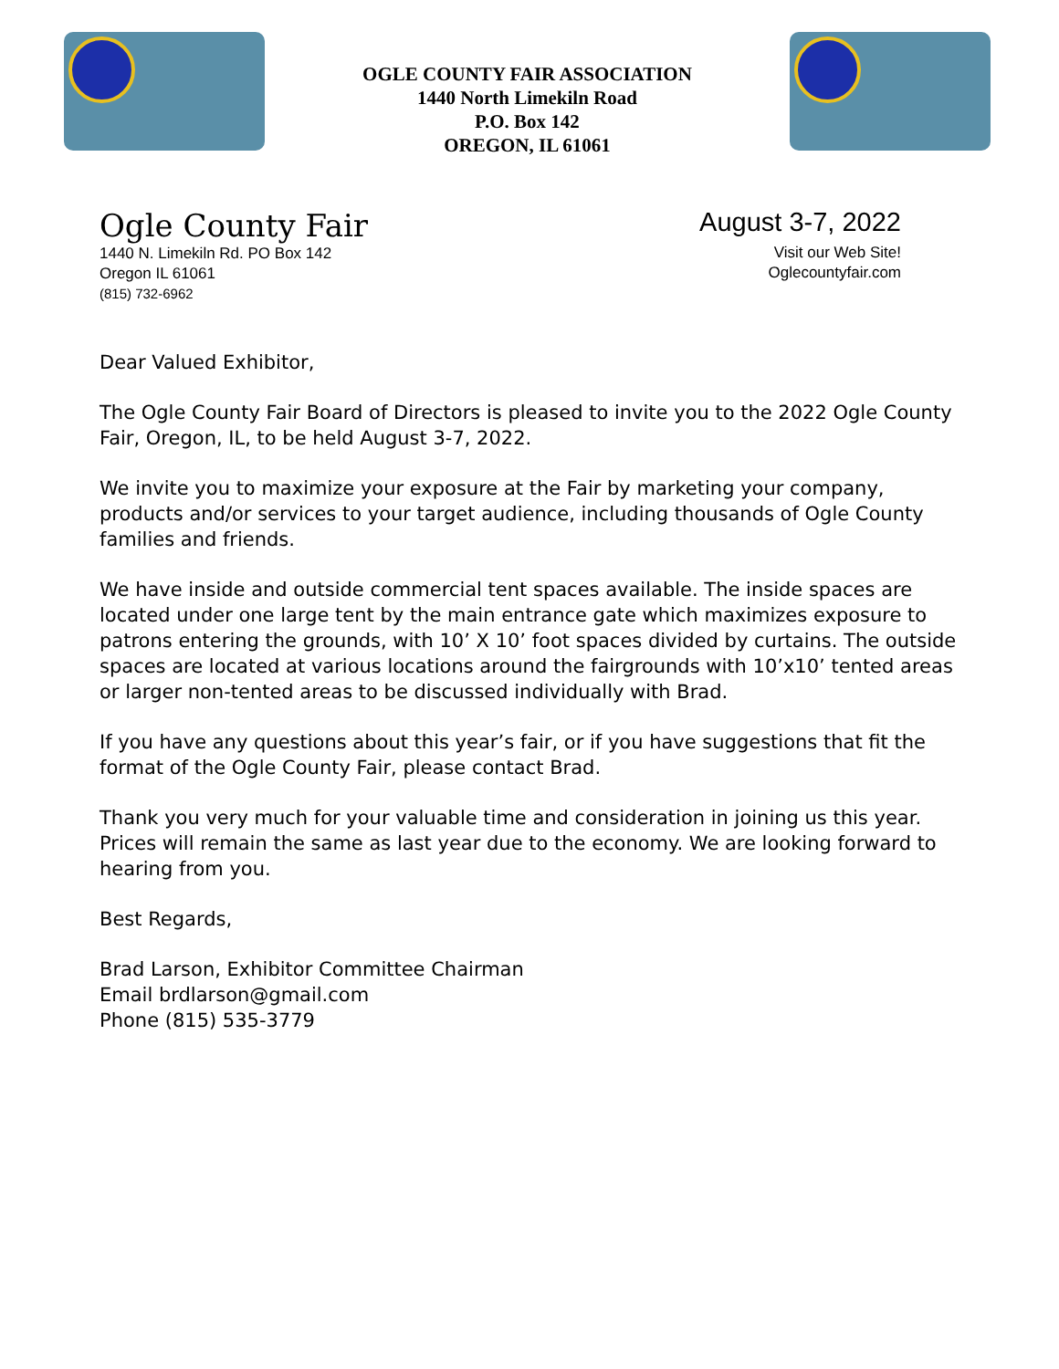OGLE COUNTY FAIR ASSOCIATION
1440 North Limekiln Road
P.O. Box 142
OREGON, IL 61061
Ogle County Fair
1440 N. Limekiln Rd. PO Box 142
Oregon IL 61061
(815) 732-6962
August 3-7, 2022
Visit our Web Site!
Oglecountyfair.com
Dear Valued Exhibitor,
The Ogle County Fair Board of Directors is pleased to invite you to the 2022 Ogle County Fair, Oregon, IL, to be held August 3-7, 2022.
We invite you to maximize your exposure at the Fair by marketing your company, products and/or services to your target audience, including thousands of Ogle County families and friends.
We have inside and outside commercial tent spaces available. The inside spaces are located under one large tent by the main entrance gate which maximizes exposure to patrons entering the grounds, with 10’ X 10’ foot spaces divided by curtains. The outside spaces are located at various locations around the fairgrounds with 10’x10’ tented areas or larger non-tented areas to be discussed individually with Brad.
If you have any questions about this year’s fair, or if you have suggestions that fit the format of the Ogle County Fair, please contact Brad.
Thank you very much for your valuable time and consideration in joining us this year. Prices will remain the same as last year due to the economy. We are looking forward to hearing from you.
Best Regards,
Brad Larson, Exhibitor Committee Chairman
Email brdlarson@gmail.com
Phone (815) 535-3779